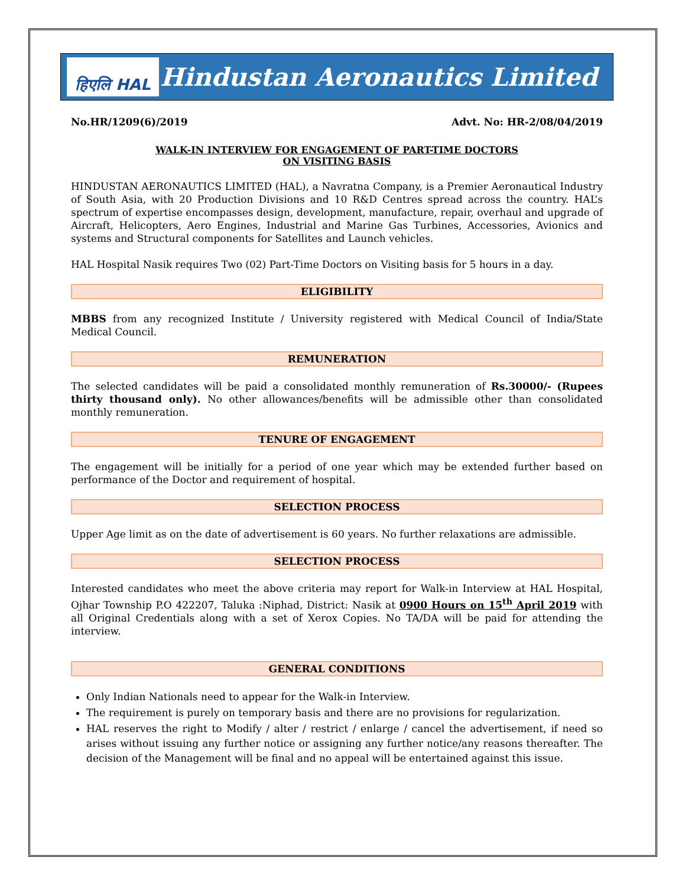हिएलि HAL
Hindustan Aeronautics Limited
No.HR/1209(6)/2019 Advt. No: HR-2/08/04/2019
WALK-IN INTERVIEW FOR ENGAGEMENT OF PART-TIME DOCTORS
ON VISITING BASIS
HINDUSTAN AERONAUTICS LIMITED (HAL), a Navratna Company, is a Premier Aeronautical Industry of South Asia, with 20 Production Divisions and 10 R&D Centres spread across the country. HAL’s spectrum of expertise encompasses design, development, manufacture, repair, overhaul and upgrade of Aircraft, Helicopters, Aero Engines, Industrial and Marine Gas Turbines, Accessories, Avionics and systems and Structural components for Satellites and Launch vehicles.
HAL Hospital Nasik requires Two (02) Part-Time Doctors on Visiting basis for 5 hours in a day.
ELIGIBILITY
MBBS from any recognized Institute / University registered with Medical Council of India/State Medical Council.
REMUNERATION
The selected candidates will be paid a consolidated monthly remuneration of Rs.30000/- (Rupees thirty thousand only). No other allowances/benefits will be admissible other than consolidated monthly remuneration.
TENURE OF ENGAGEMENT
The engagement will be initially for a period of one year which may be extended further based on performance of the Doctor and requirement of hospital.
SELECTION PROCESS
Upper Age limit as on the date of advertisement is 60 years. No further relaxations are admissible.
SELECTION PROCESS
Interested candidates who meet the above criteria may report for Walk-in Interview at HAL Hospital, Ojhar Township P.O 422207, Taluka :Niphad, District: Nasik at 0900 Hours on 15<sup>th</sup> April 2019 with all Original Credentials along with a set of Xerox Copies. No TA/DA will be paid for attending the interview.
GENERAL CONDITIONS
Only Indian Nationals need to appear for the Walk-in Interview.
The requirement is purely on temporary basis and there are no provisions for regularization.
HAL reserves the right to Modify / alter / restrict / enlarge / cancel the advertisement, if need so arises without issuing any further notice or assigning any further notice/any reasons thereafter. The decision of the Management will be final and no appeal will be entertained against this issue.